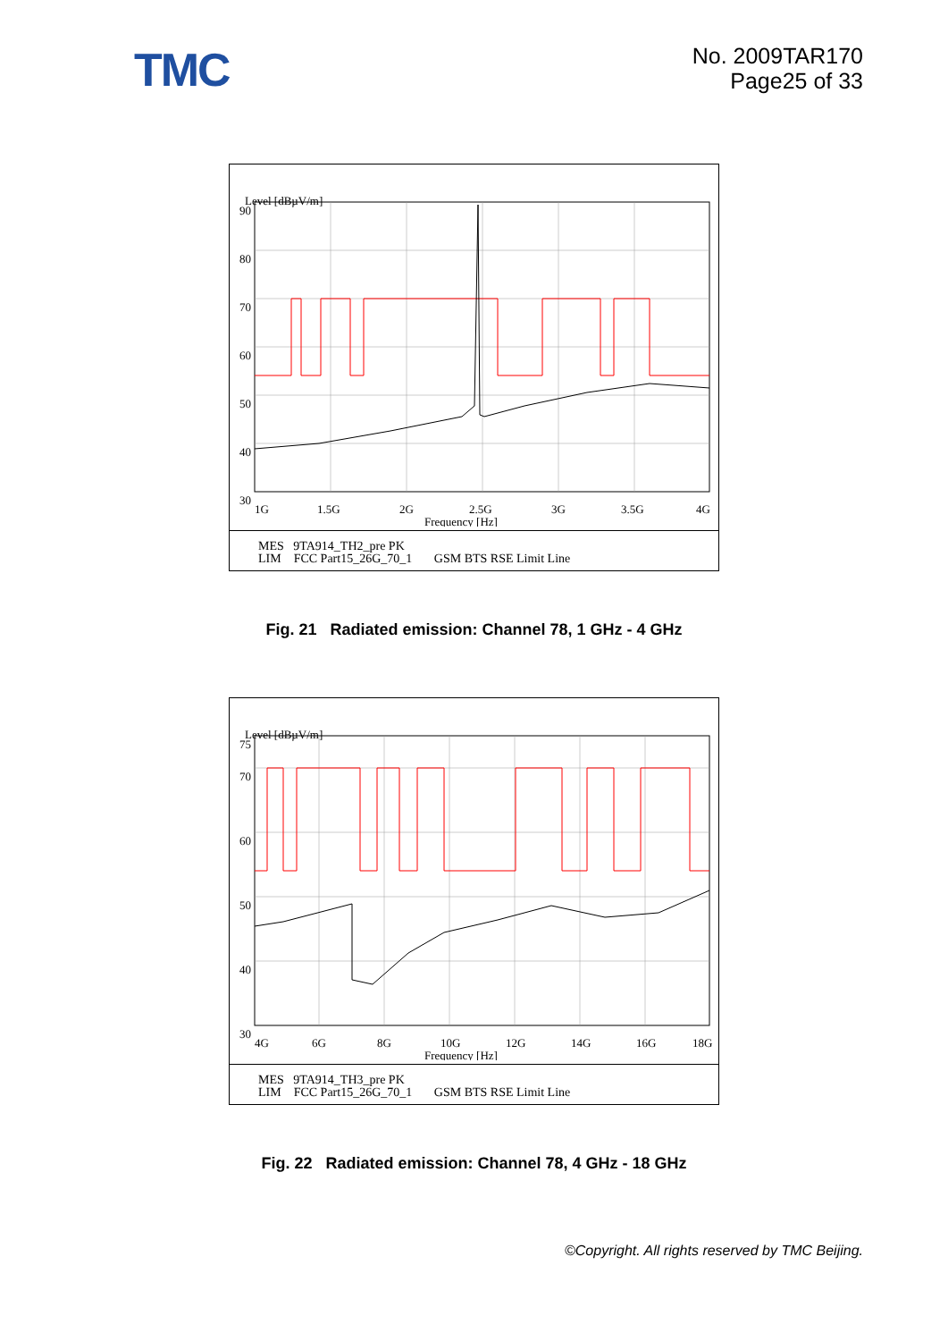TMC
No. 2009TAR170
Page25 of 33
Level [dBµV/m]
90
80
70
60
50
40
30
1G
1.5G
2G
2.5G
3G
3.5G
4G
Frequency [Hz]
MES 9TA914_TH2_pre PK
LIM FCC Part15_26G_70_1 GSM BTS RSE Limit Line
Fig. 21 Radiated emission: Channel 78, 1 GHz - 4 GHz
Level [dBµV/m]
75
70
60
50
40
30
4G
6G
8G
10G
12G
14G
16G
18G
Frequency [Hz]
MES 9TA914_TH3_pre PK
LIM FCC Part15_26G_70_1 GSM BTS RSE Limit Line
Fig. 22 Radiated emission: Channel 78, 4 GHz - 18 GHz
©Copyright. All rights reserved by TMC Beijing.